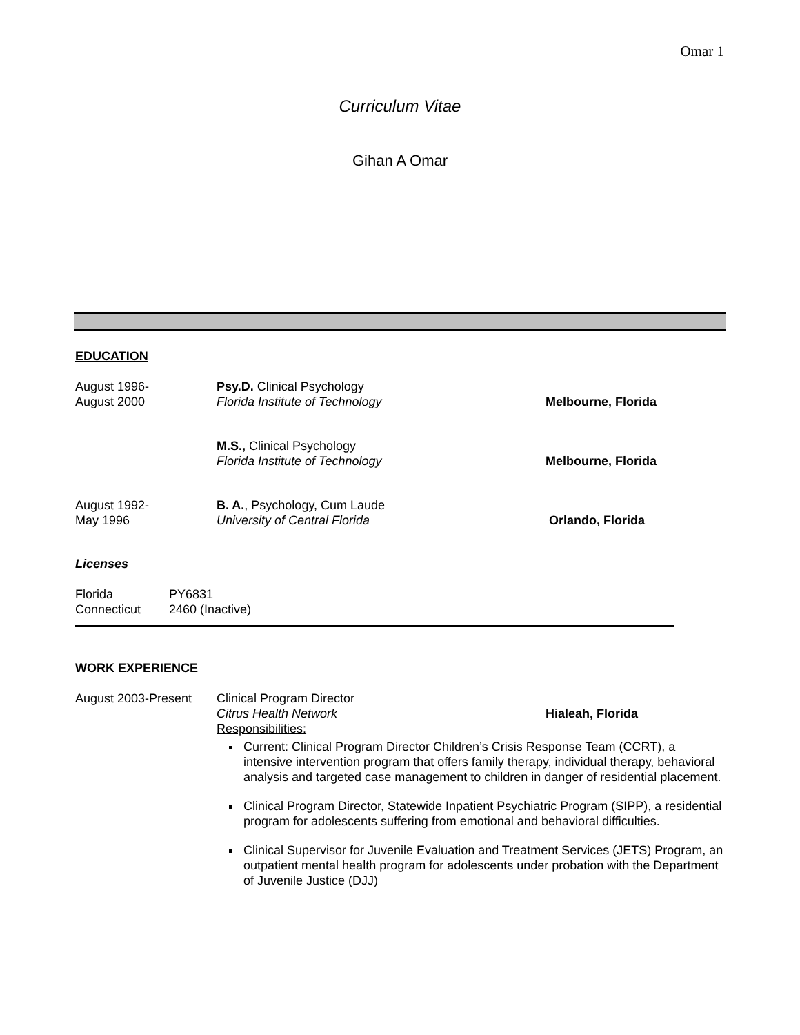Omar 1
Curriculum Vitae
Gihan A Omar
EDUCATION
August 1996-
August 2000
Psy.D. Clinical Psychology
Florida Institute of Technology
Melbourne, Florida
M.S., Clinical Psychology
Florida Institute of Technology
Melbourne, Florida
August 1992-
May 1996
B. A., Psychology, Cum Laude
University of Central Florida
Orlando, Florida
Licenses
Florida
PY6831
Connecticut
2460 (Inactive)
WORK EXPERIENCE
August 2003-Present
Clinical Program Director
Citrus Health Network Hialeah, Florida
Responsibilities:
Current: Clinical Program Director Children’s Crisis Response Team (CCRT), a intensive intervention program that offers family therapy, individual therapy, behavioral analysis and targeted case management to children in danger of residential placement.
Clinical Program Director, Statewide Inpatient Psychiatric Program (SIPP), a residential program for adolescents suffering from emotional and behavioral difficulties.
Clinical Supervisor for Juvenile Evaluation and Treatment Services (JETS) Program, an outpatient mental health program for adolescents under probation with the Department of Juvenile Justice (DJJ)